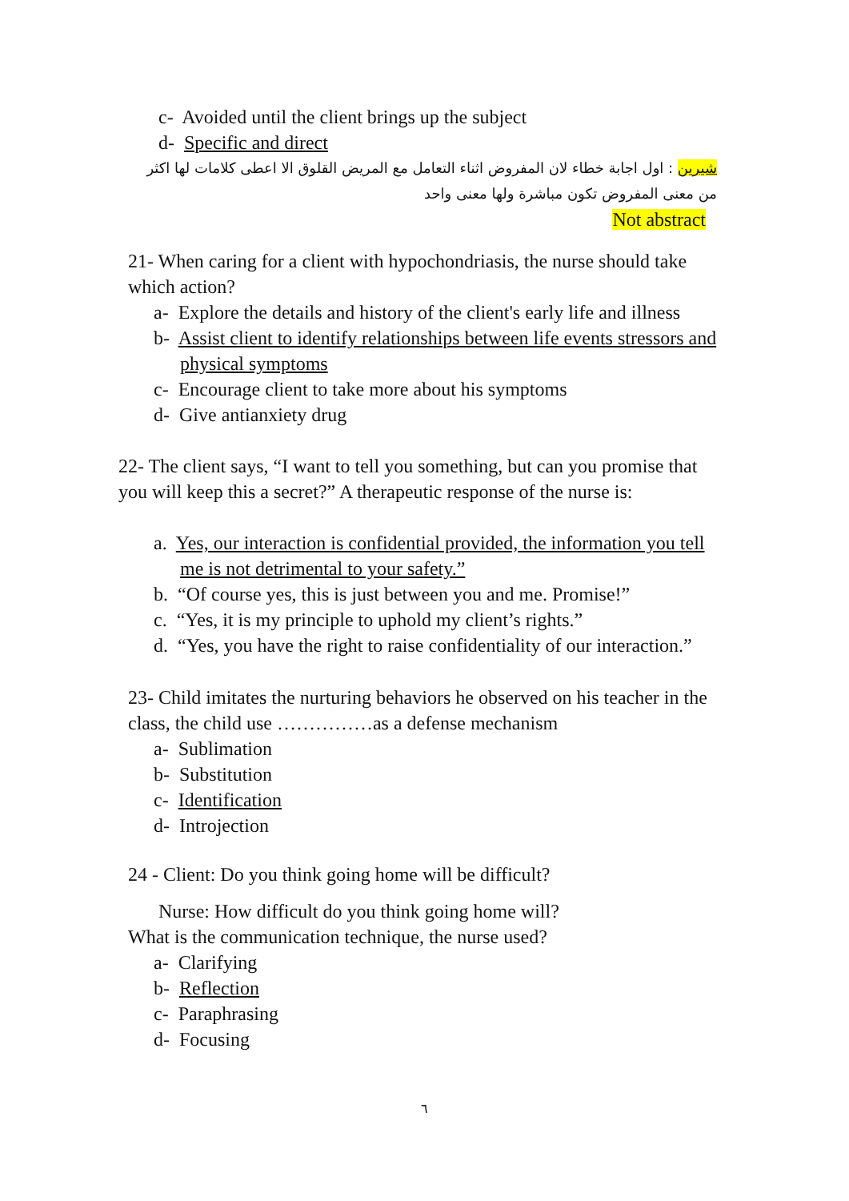c- Avoided until the client brings up the subject
d- Specific and direct
شيرين : اول اجابة خطاء لان المفروض اثناء التعامل مع المريض القلوق الا اعطى كلامات لها اكثر من معنى المفروض تكون مباشرة ولها معنى واحد
Not abstract
21- When caring for a client with hypochondriasis, the nurse should take which action?
a- Explore the details and history of the client's early life and illness
b- Assist client to identify relationships between life events stressors and physical symptoms
c- Encourage client to take more about his symptoms
d- Give antianxiety drug
22- The client says, “I want to tell you something, but can you promise that you will keep this a secret?” A therapeutic response of the nurse is:
a. Yes, our interaction is confidential provided, the information you tell me is not detrimental to your safety.”
b. “Of course yes, this is just between you and me. Promise!”
c. “Yes, it is my principle to uphold my client’s rights.”
d. “Yes, you have the right to raise confidentiality of our interaction.”
23- Child imitates the nurturing behaviors he observed on his teacher in the class, the child use ……………as a defense mechanism
a- Sublimation
b- Substitution
c- Identification
d- Introjection
24 - Client: Do you think going home will be difficult?
Nurse: How difficult do you think going home will?
What is the communication technique, the nurse used?
a- Clarifying
b- Reflection
c- Paraphrasing
d- Focusing
٦